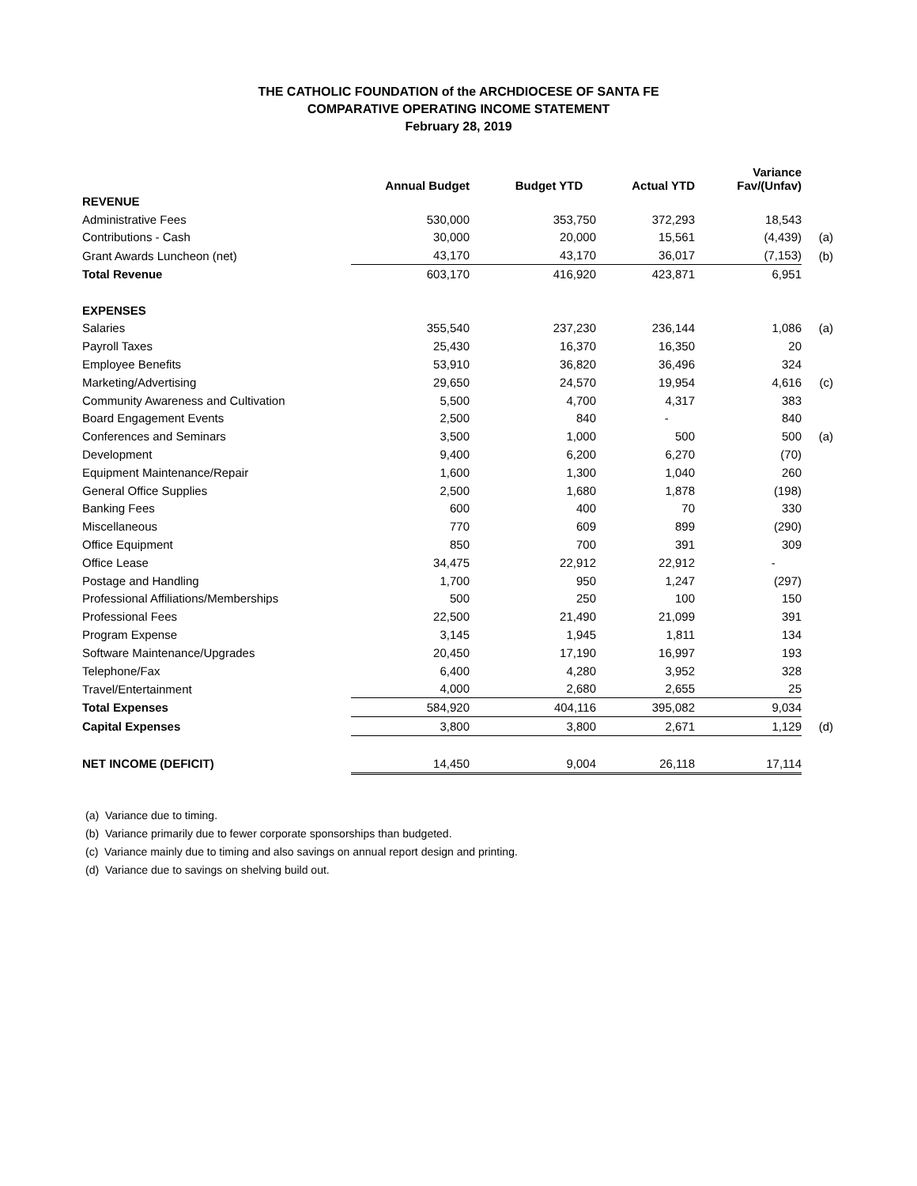THE CATHOLIC FOUNDATION of the ARCHDIOCESE OF SANTA FE
COMPARATIVE OPERATING INCOME STATEMENT
February 28, 2019
| | Annual Budget | Budget YTD | Actual YTD | Variance Fav/(Unfav) | |
| --- | --- | --- | --- | --- | --- |
| REVENUE | | | | | |
| Administrative Fees | 530,000 | 353,750 | 372,293 | 18,543 | |
| Contributions - Cash | 30,000 | 20,000 | 15,561 | (4,439) | (a) |
| Grant Awards Luncheon (net) | 43,170 | 43,170 | 36,017 | (7,153) | (b) |
| Total Revenue | 603,170 | 416,920 | 423,871 | 6,951 | |
| EXPENSES | | | | | |
| Salaries | 355,540 | 237,230 | 236,144 | 1,086 | (a) |
| Payroll Taxes | 25,430 | 16,370 | 16,350 | 20 | |
| Employee Benefits | 53,910 | 36,820 | 36,496 | 324 | |
| Marketing/Advertising | 29,650 | 24,570 | 19,954 | 4,616 | (c) |
| Community Awareness and Cultivation | 5,500 | 4,700 | 4,317 | 383 | |
| Board Engagement Events | 2,500 | 840 | - | 840 | |
| Conferences and Seminars | 3,500 | 1,000 | 500 | 500 | (a) |
| Development | 9,400 | 6,200 | 6,270 | (70) | |
| Equipment Maintenance/Repair | 1,600 | 1,300 | 1,040 | 260 | |
| General Office Supplies | 2,500 | 1,680 | 1,878 | (198) | |
| Banking Fees | 600 | 400 | 70 | 330 | |
| Miscellaneous | 770 | 609 | 899 | (290) | |
| Office Equipment | 850 | 700 | 391 | 309 | |
| Office Lease | 34,475 | 22,912 | 22,912 | - | |
| Postage and Handling | 1,700 | 950 | 1,247 | (297) | |
| Professional Affiliations/Memberships | 500 | 250 | 100 | 150 | |
| Professional Fees | 22,500 | 21,490 | 21,099 | 391 | |
| Program Expense | 3,145 | 1,945 | 1,811 | 134 | |
| Software Maintenance/Upgrades | 20,450 | 17,190 | 16,997 | 193 | |
| Telephone/Fax | 6,400 | 4,280 | 3,952 | 328 | |
| Travel/Entertainment | 4,000 | 2,680 | 2,655 | 25 | |
| Total Expenses | 584,920 | 404,116 | 395,082 | 9,034 | |
| Capital Expenses | 3,800 | 3,800 | 2,671 | 1,129 | (d) |
| NET INCOME (DEFICIT) | 14,450 | 9,004 | 26,118 | 17,114 | |
(a) Variance due to timing.
(b) Variance primarily due to fewer corporate sponsorships than budgeted.
(c) Variance mainly due to timing and also savings on annual report design and printing.
(d) Variance due to savings on shelving build out.